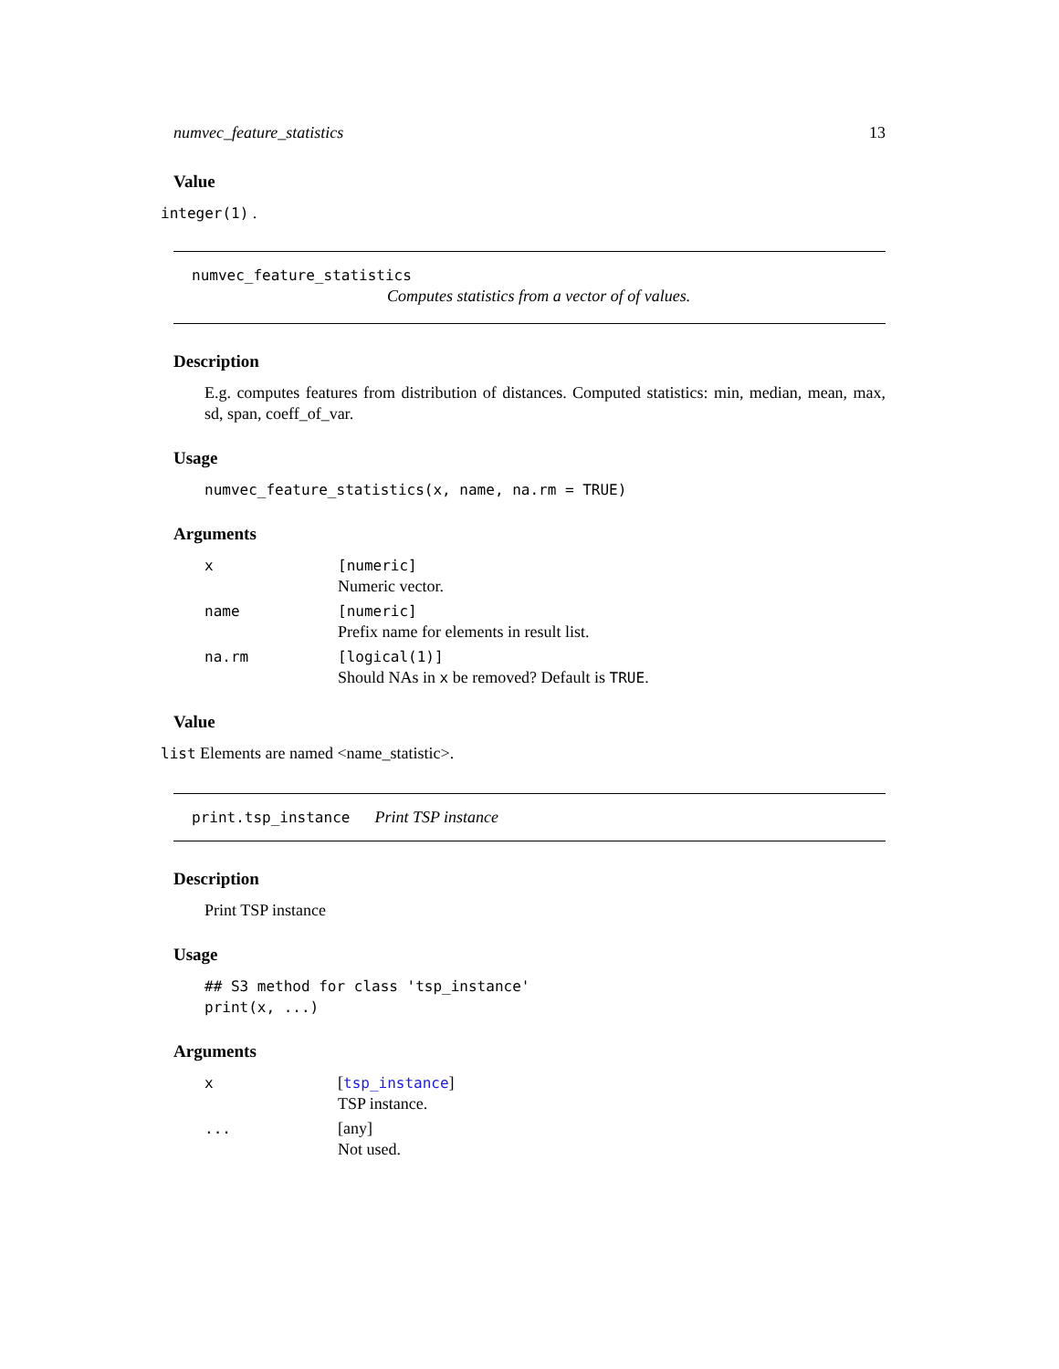numvec_feature_statistics 13
Value
integer(1) .
numvec_feature_statistics
Computes statistics from a vector of of values.
Description
E.g. computes features from distribution of distances. Computed statistics: min, median, mean, max, sd, span, coeff_of_var.
Usage
numvec_feature_statistics(x, name, na.rm = TRUE)
Arguments
| x | [numeric] Numeric vector. |
| name | [numeric] Prefix name for elements in result list. |
| na.rm | [logical(1)] Should NAs in x be removed? Default is TRUE . |
Value
list Elements are named <name_statistic>.
print.tsp_instance Print TSP instance
Description
Print TSP instance
Usage
## S3 method for class 'tsp_instance'
print(x, ...)
Arguments
| x | [ tsp_instance ] TSP instance. |
| ... | [any] Not used. |